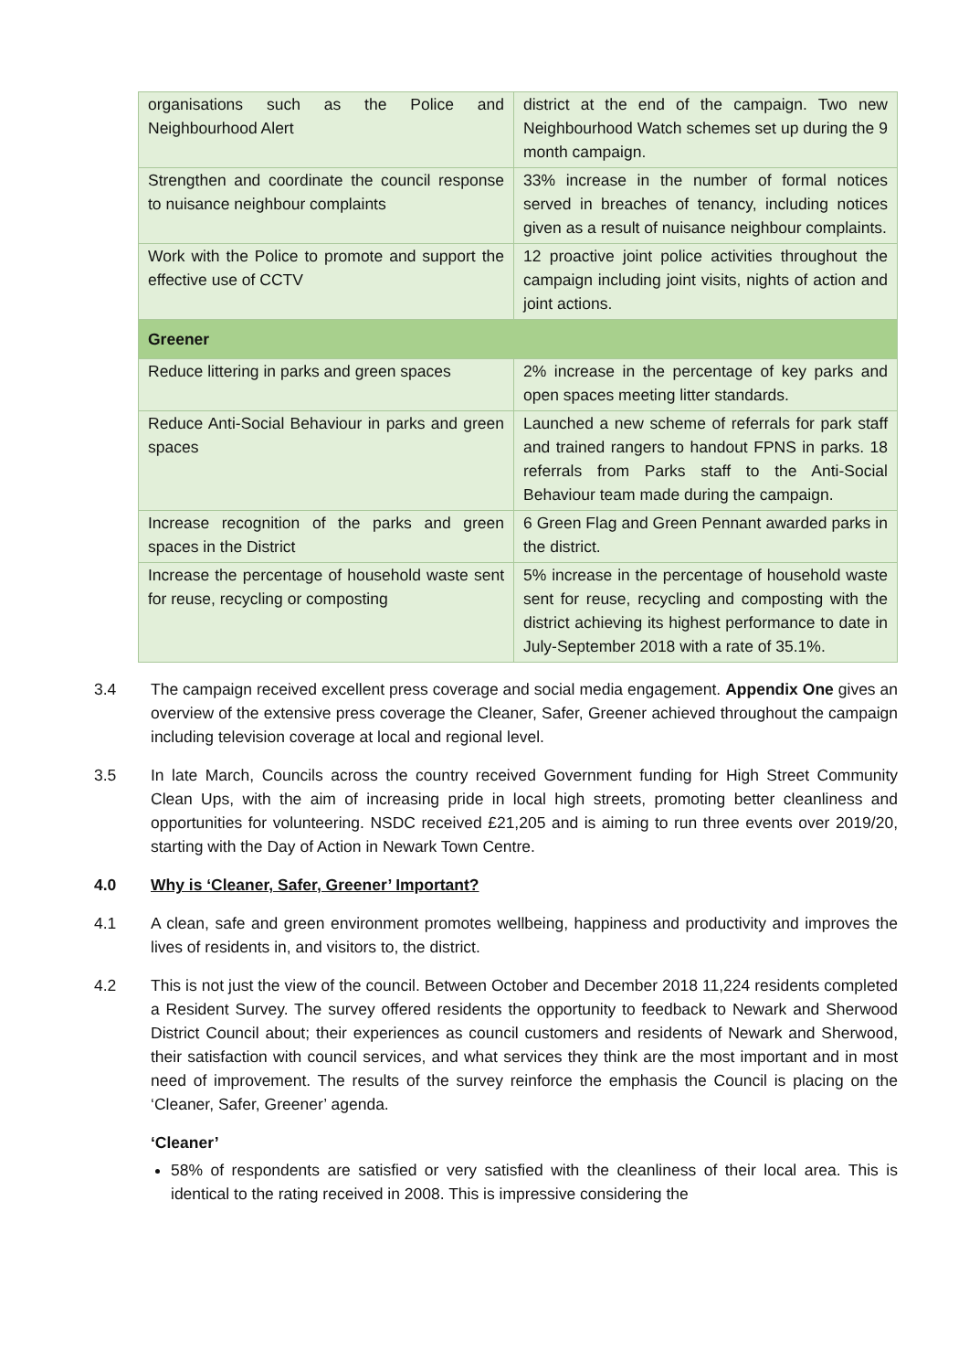| organisations such as the Police and Neighbourhood Alert | district at the end of the campaign. Two new Neighbourhood Watch schemes set up during the 9 month campaign. |
| Strengthen and coordinate the council response to nuisance neighbour complaints | 33% increase in the number of formal notices served in breaches of tenancy, including notices given as a result of nuisance neighbour complaints. |
| Work with the Police to promote and support the effective use of CCTV | 12 proactive joint police activities throughout the campaign including joint visits, nights of action and joint actions. |
| Greener | |
| Reduce littering in parks and green spaces | 2% increase in the percentage of key parks and open spaces meeting litter standards. |
| Reduce Anti-Social Behaviour in parks and green spaces | Launched a new scheme of referrals for park staff and trained rangers to handout FPNS in parks. 18 referrals from Parks staff to the Anti-Social Behaviour team made during the campaign. |
| Increase recognition of the parks and green spaces in the District | 6 Green Flag and Green Pennant awarded parks in the district. |
| Increase the percentage of household waste sent for reuse, recycling or composting | 5% increase in the percentage of household waste sent for reuse, recycling and composting with the district achieving its highest performance to date in July-September 2018 with a rate of 35.1%. |
3.4 The campaign received excellent press coverage and social media engagement. Appendix One gives an overview of the extensive press coverage the Cleaner, Safer, Greener achieved throughout the campaign including television coverage at local and regional level.
3.5 In late March, Councils across the country received Government funding for High Street Community Clean Ups, with the aim of increasing pride in local high streets, promoting better cleanliness and opportunities for volunteering. NSDC received £21,205 and is aiming to run three events over 2019/20, starting with the Day of Action in Newark Town Centre.
4.0 Why is ‘Cleaner, Safer, Greener’ Important?
4.1 A clean, safe and green environment promotes wellbeing, happiness and productivity and improves the lives of residents in, and visitors to, the district.
4.2 This is not just the view of the council. Between October and December 2018 11,224 residents completed a Resident Survey. The survey offered residents the opportunity to feedback to Newark and Sherwood District Council about; their experiences as council customers and residents of Newark and Sherwood, their satisfaction with council services, and what services they think are the most important and in most need of improvement. The results of the survey reinforce the emphasis the Council is placing on the ‘Cleaner, Safer, Greener’ agenda.
‘Cleaner’
58% of respondents are satisfied or very satisfied with the cleanliness of their local area. This is identical to the rating received in 2008. This is impressive considering the